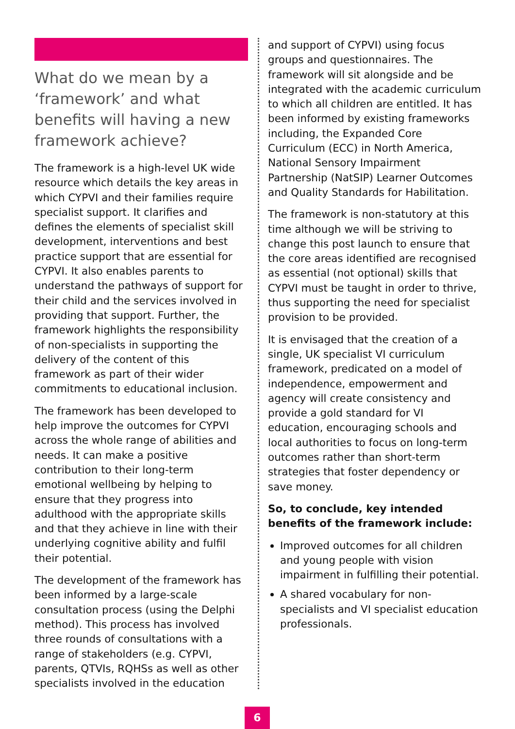What do we mean by a ‘framework’ and what benefits will having a new framework achieve?
The framework is a high-level UK wide resource which details the key areas in which CYPVI and their families require specialist support. It clarifies and defines the elements of specialist skill development, interventions and best practice support that are essential for CYPVI. It also enables parents to understand the pathways of support for their child and the services involved in providing that support. Further, the framework highlights the responsibility of non-specialists in supporting the delivery of the content of this framework as part of their wider commitments to educational inclusion.
The framework has been developed to help improve the outcomes for CYPVI across the whole range of abilities and needs. It can make a positive contribution to their long-term emotional wellbeing by helping to ensure that they progress into adulthood with the appropriate skills and that they achieve in line with their underlying cognitive ability and fulfil their potential.
The development of the framework has been informed by a large-scale consultation process (using the Delphi method). This process has involved three rounds of consultations with a range of stakeholders (e.g. CYPVI, parents, QTVIs, RQHSs as well as other specialists involved in the education
and support of CYPVI) using focus groups and questionnaires. The framework will sit alongside and be integrated with the academic curriculum to which all children are entitled. It has been informed by existing frameworks including, the Expanded Core Curriculum (ECC) in North America, National Sensory Impairment Partnership (NatSIP) Learner Outcomes and Quality Standards for Habilitation.
The framework is non-statutory at this time although we will be striving to change this post launch to ensure that the core areas identified are recognised as essential (not optional) skills that CYPVI must be taught in order to thrive, thus supporting the need for specialist provision to be provided.
It is envisaged that the creation of a single, UK specialist VI curriculum framework, predicated on a model of independence, empowerment and agency will create consistency and provide a gold standard for VI education, encouraging schools and local authorities to focus on long-term outcomes rather than short-term strategies that foster dependency or save money.
So, to conclude, key intended benefits of the framework include:
Improved outcomes for all children and young people with vision impairment in fulfilling their potential.
A shared vocabulary for non-specialists and VI specialist education professionals.
6